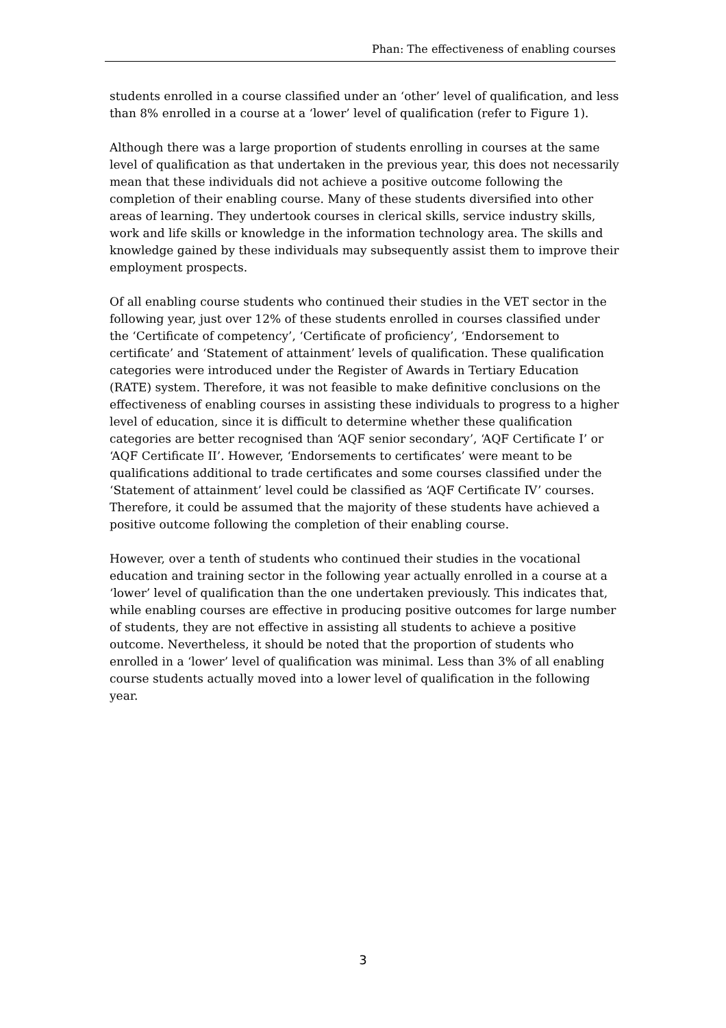Phan: The effectiveness of enabling courses
students enrolled in a course classified under an ‘other’ level of qualification, and less than 8% enrolled in a course at a ‘lower’ level of qualification (refer to Figure 1).
Although there was a large proportion of students enrolling in courses at the same level of qualification as that undertaken in the previous year, this does not necessarily mean that these individuals did not achieve a positive outcome following the completion of their enabling course. Many of these students diversified into other areas of learning. They undertook courses in clerical skills, service industry skills, work and life skills or knowledge in the information technology area. The skills and knowledge gained by these individuals may subsequently assist them to improve their employment prospects.
Of all enabling course students who continued their studies in the VET sector in the following year, just over 12% of these students enrolled in courses classified under the ‘Certificate of competency’, ‘Certificate of proficiency’, ‘Endorsement to certificate’ and ‘Statement of attainment’ levels of qualification. These qualification categories were introduced under the Register of Awards in Tertiary Education (RATE) system. Therefore, it was not feasible to make definitive conclusions on the effectiveness of enabling courses in assisting these individuals to progress to a higher level of education, since it is difficult to determine whether these qualification categories are better recognised than ‘AQF senior secondary’, ‘AQF Certificate I’ or ‘AQF Certificate II’. However, ‘Endorsements to certificates’ were meant to be qualifications additional to trade certificates and some courses classified under the ‘Statement of attainment’ level could be classified as ‘AQF Certificate IV’ courses. Therefore, it could be assumed that the majority of these students have achieved a positive outcome following the completion of their enabling course.
However, over a tenth of students who continued their studies in the vocational education and training sector in the following year actually enrolled in a course at a ‘lower’ level of qualification than the one undertaken previously. This indicates that, while enabling courses are effective in producing positive outcomes for large number of students, they are not effective in assisting all students to achieve a positive outcome. Nevertheless, it should be noted that the proportion of students who enrolled in a ‘lower’ level of qualification was minimal. Less than 3% of all enabling course students actually moved into a lower level of qualification in the following year.
3